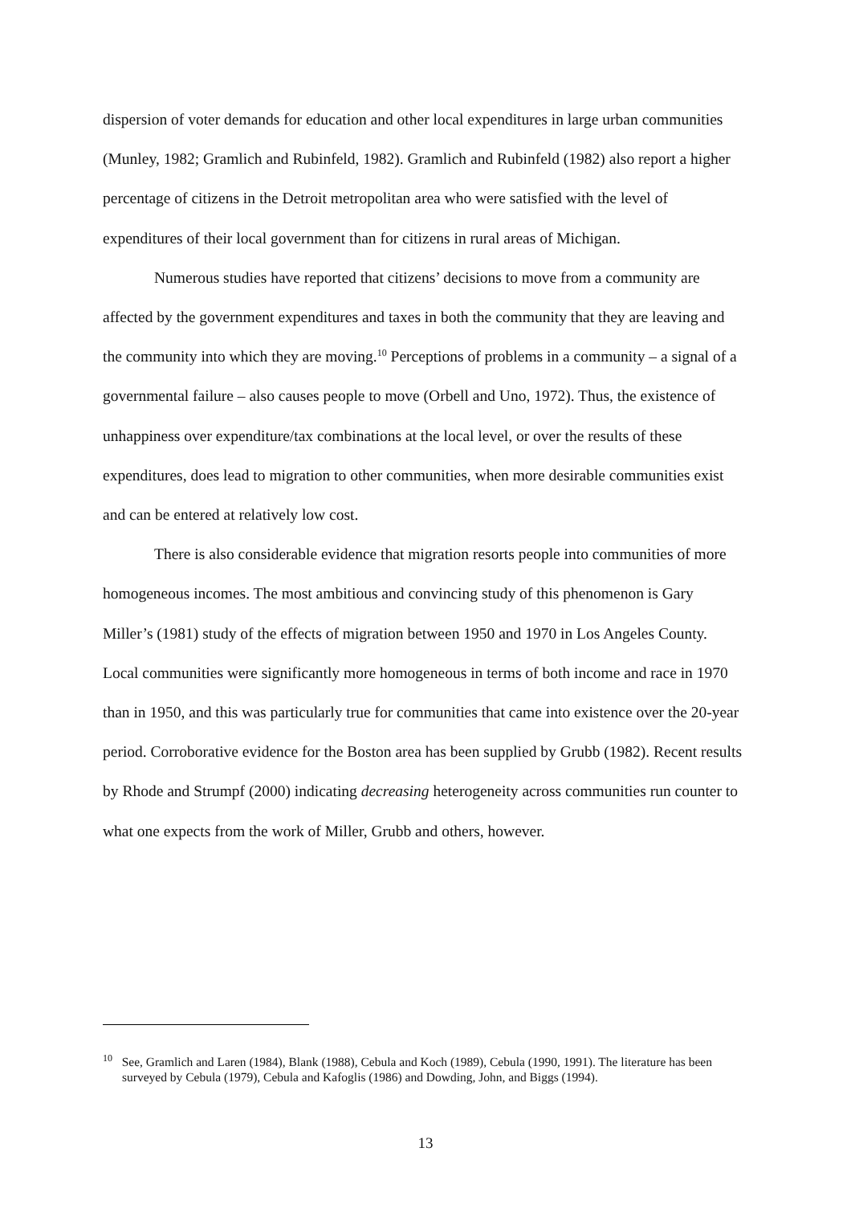dispersion of voter demands for education and other local expenditures in large urban communities (Munley, 1982; Gramlich and Rubinfeld, 1982). Gramlich and Rubinfeld (1982) also report a higher percentage of citizens in the Detroit metropolitan area who were satisfied with the level of expenditures of their local government than for citizens in rural areas of Michigan.
Numerous studies have reported that citizens’ decisions to move from a community are affected by the government expenditures and taxes in both the community that they are leaving and the community into which they are moving.<sup>10</sup> Perceptions of problems in a community – a signal of a governmental failure – also causes people to move (Orbell and Uno, 1972). Thus, the existence of unhappiness over expenditure/tax combinations at the local level, or over the results of these expenditures, does lead to migration to other communities, when more desirable communities exist and can be entered at relatively low cost.
There is also considerable evidence that migration resorts people into communities of more homogeneous incomes. The most ambitious and convincing study of this phenomenon is Gary Miller’s (1981) study of the effects of migration between 1950 and 1970 in Los Angeles County. Local communities were significantly more homogeneous in terms of both income and race in 1970 than in 1950, and this was particularly true for communities that came into existence over the 20-year period. Corroborative evidence for the Boston area has been supplied by Grubb (1982). Recent results by Rhode and Strumpf (2000) indicating decreasing heterogeneity across communities run counter to what one expects from the work of Miller, Grubb and others, however.
<sup>10</sup> See, Gramlich and Laren (1984), Blank (1988), Cebula and Koch (1989), Cebula (1990, 1991). The literature has been surveyed by Cebula (1979), Cebula and Kafoglis (1986) and Dowding, John, and Biggs (1994).
13